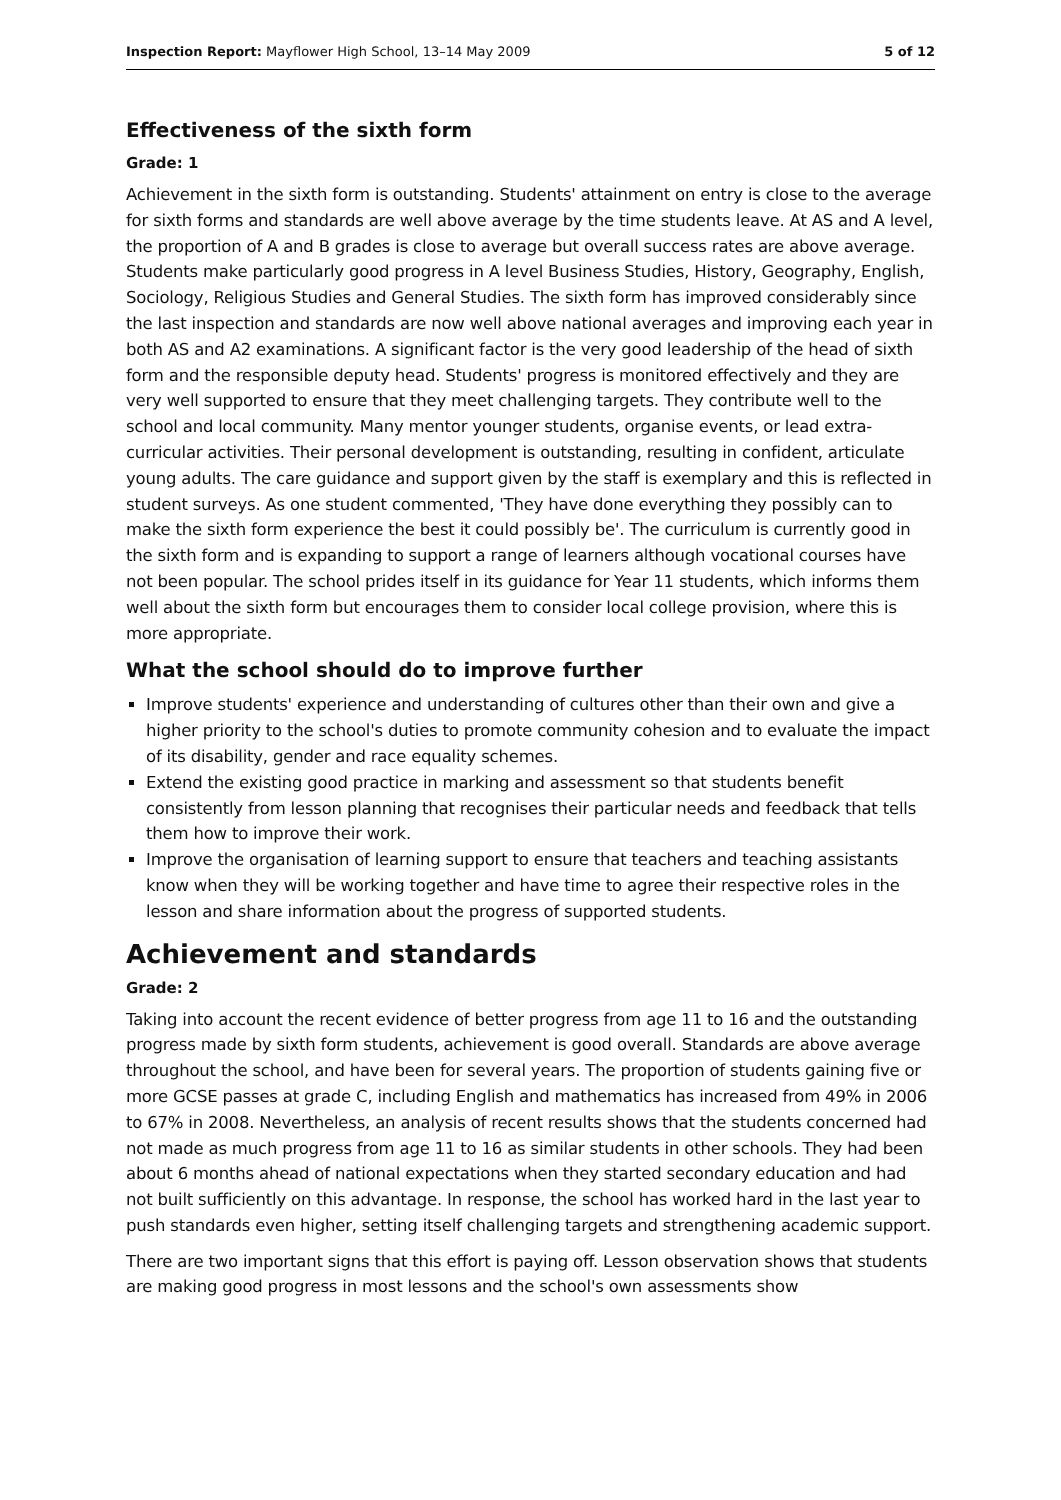Inspection Report: Mayflower High School, 13–14 May 2009 5 of 12
Effectiveness of the sixth form
Grade: 1
Achievement in the sixth form is outstanding. Students' attainment on entry is close to the average for sixth forms and standards are well above average by the time students leave. At AS and A level, the proportion of A and B grades is close to average but overall success rates are above average. Students make particularly good progress in A level Business Studies, History, Geography, English, Sociology, Religious Studies and General Studies. The sixth form has improved considerably since the last inspection and standards are now well above national averages and improving each year in both AS and A2 examinations. A significant factor is the very good leadership of the head of sixth form and the responsible deputy head. Students' progress is monitored effectively and they are very well supported to ensure that they meet challenging targets. They contribute well to the school and local community. Many mentor younger students, organise events, or lead extra-curricular activities. Their personal development is outstanding, resulting in confident, articulate young adults. The care guidance and support given by the staff is exemplary and this is reflected in student surveys. As one student commented, 'They have done everything they possibly can to make the sixth form experience the best it could possibly be'. The curriculum is currently good in the sixth form and is expanding to support a range of learners although vocational courses have not been popular. The school prides itself in its guidance for Year 11 students, which informs them well about the sixth form but encourages them to consider local college provision, where this is more appropriate.
What the school should do to improve further
Improve students' experience and understanding of cultures other than their own and give a higher priority to the school's duties to promote community cohesion and to evaluate the impact of its disability, gender and race equality schemes.
Extend the existing good practice in marking and assessment so that students benefit consistently from lesson planning that recognises their particular needs and feedback that tells them how to improve their work.
Improve the organisation of learning support to ensure that teachers and teaching assistants know when they will be working together and have time to agree their respective roles in the lesson and share information about the progress of supported students.
Achievement and standards
Grade: 2
Taking into account the recent evidence of better progress from age 11 to 16 and the outstanding progress made by sixth form students, achievement is good overall. Standards are above average throughout the school, and have been for several years. The proportion of students gaining five or more GCSE passes at grade C, including English and mathematics has increased from 49% in 2006 to 67% in 2008. Nevertheless, an analysis of recent results shows that the students concerned had not made as much progress from age 11 to 16 as similar students in other schools. They had been about 6 months ahead of national expectations when they started secondary education and had not built sufficiently on this advantage. In response, the school has worked hard in the last year to push standards even higher, setting itself challenging targets and strengthening academic support.
There are two important signs that this effort is paying off. Lesson observation shows that students are making good progress in most lessons and the school's own assessments show